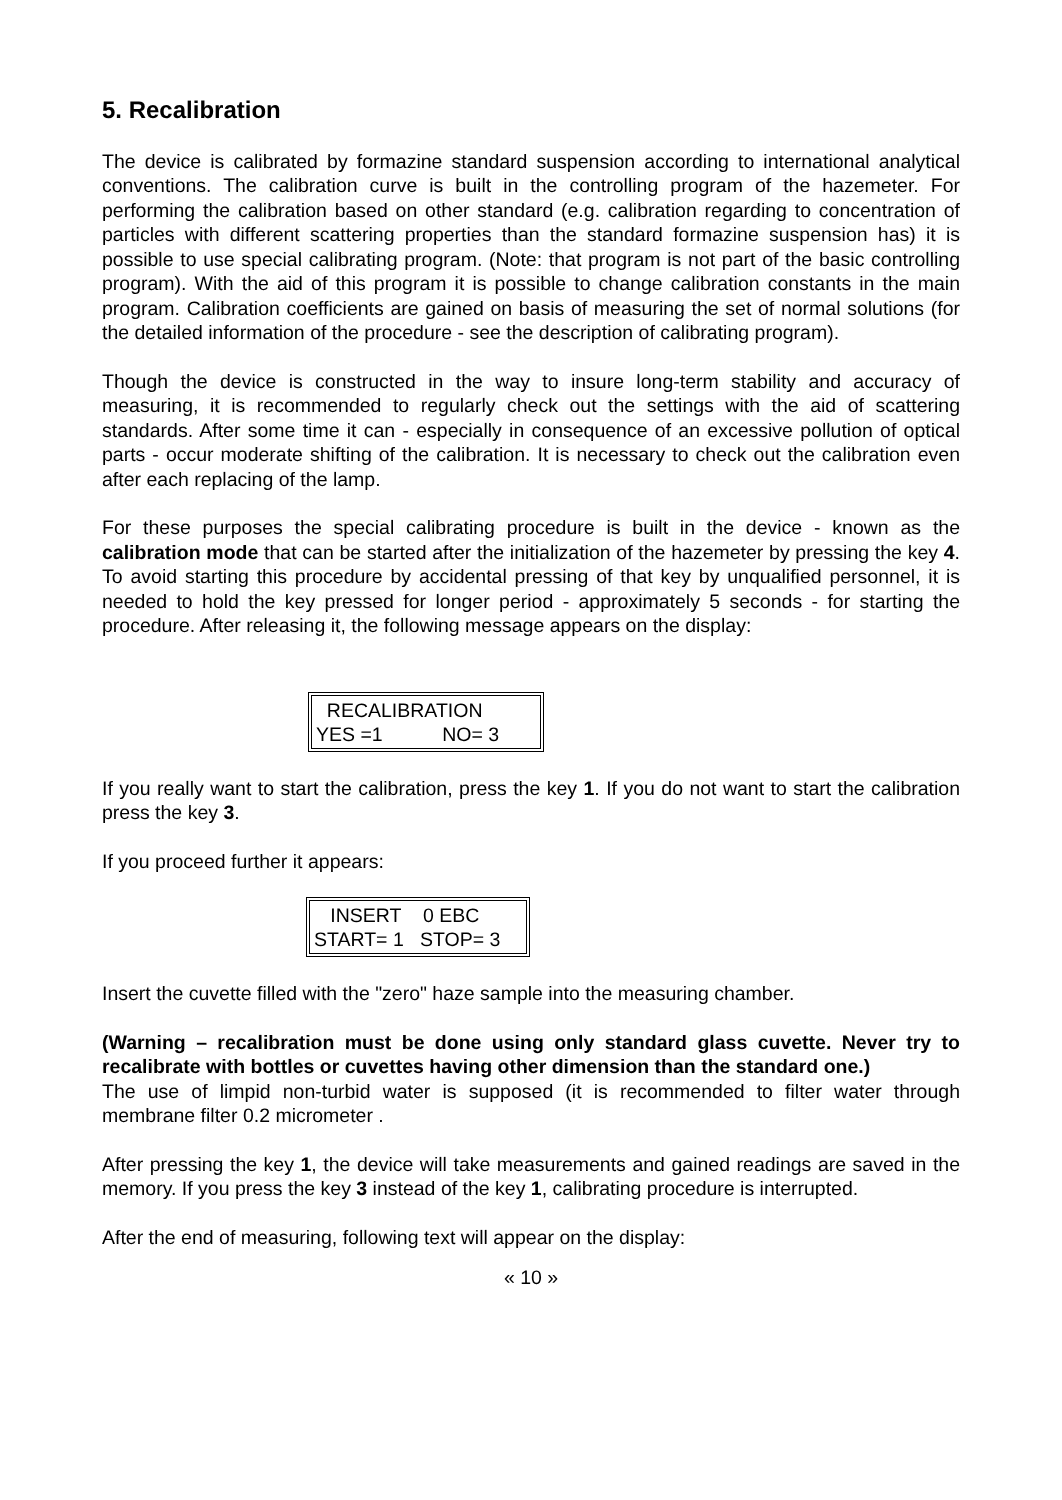5. Recalibration
The device is calibrated by formazine standard suspension according to international analytical conventions. The calibration curve is built in the controlling program of the hazemeter. For performing the calibration based on other standard (e.g. calibration regarding to concentration of particles with different scattering properties than the standard formazine suspension has) it is possible to use special calibrating program. (Note: that program is not part of the basic controlling program). With the aid of this program it is possible to change calibration constants in the main program. Calibration coefficients are gained on basis of measuring the set of normal solutions (for the detailed information of the procedure - see the description of calibrating program).
Though the device is constructed in the way to insure long-term stability and accuracy of measuring, it is recommended to regularly check out the settings with the aid of scattering standards. After some time it can - especially in consequence of an excessive pollution of optical parts - occur moderate shifting of the calibration. It is necessary to check out the calibration even after each replacing of the lamp.
For these purposes the special calibrating procedure is built in the device - known as the calibration mode that can be started after the initialization of the hazemeter by pressing the key 4. To avoid starting this procedure by accidental pressing of that key by unqualified personnel, it is needed to hold the key pressed for longer period - approximately 5 seconds - for starting the procedure. After releasing it, the following message appears on the display:
RECALIBRATION
YES =1 NO= 3
If you really want to start the calibration, press the key 1. If you do not want to start the calibration press the key 3.
If you proceed further it appears:
INSERT 0 EBC
START= 1 STOP= 3
Insert the cuvette filled with the "zero" haze sample into the measuring chamber.
(Warning – recalibration must be done using only standard glass cuvette. Never try to recalibrate with bottles or cuvettes having other dimension than the standard one.)
The use of limpid non-turbid water is supposed (it is recommended to filter water through membrane filter 0.2 micrometer .
After pressing the key 1, the device will take measurements and gained readings are saved in the memory. If you press the key 3 instead of the key 1, calibrating procedure is interrupted.
After the end of measuring, following text will appear on the display:
« 10 »